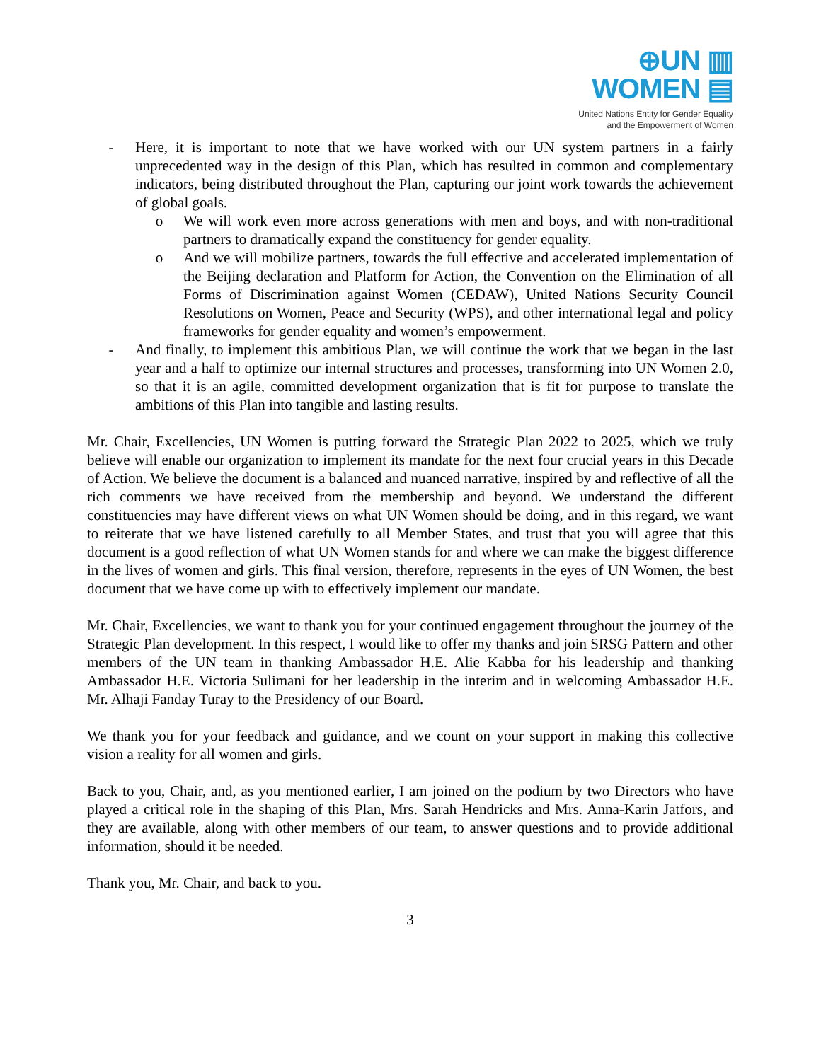⊕UN ▥
WOMEN ▤
United Nations Entity for Gender Equality
and the Empowerment of Women
- Here, it is important to note that we have worked with our UN system partners in a fairly unprecedented way in the design of this Plan, which has resulted in common and complementary indicators, being distributed throughout the Plan, capturing our joint work towards the achievement of global goals.
o We will work even more across generations with men and boys, and with non-traditional partners to dramatically expand the constituency for gender equality.
o And we will mobilize partners, towards the full effective and accelerated implementation of the Beijing declaration and Platform for Action, the Convention on the Elimination of all Forms of Discrimination against Women (CEDAW), United Nations Security Council Resolutions on Women, Peace and Security (WPS), and other international legal and policy frameworks for gender equality and women’s empowerment.
- And finally, to implement this ambitious Plan, we will continue the work that we began in the last year and a half to optimize our internal structures and processes, transforming into UN Women 2.0, so that it is an agile, committed development organization that is fit for purpose to translate the ambitions of this Plan into tangible and lasting results.
Mr. Chair, Excellencies, UN Women is putting forward the Strategic Plan 2022 to 2025, which we truly believe will enable our organization to implement its mandate for the next four crucial years in this Decade of Action. We believe the document is a balanced and nuanced narrative, inspired by and reflective of all the rich comments we have received from the membership and beyond. We understand the different constituencies may have different views on what UN Women should be doing, and in this regard, we want to reiterate that we have listened carefully to all Member States, and trust that you will agree that this document is a good reflection of what UN Women stands for and where we can make the biggest difference in the lives of women and girls. This final version, therefore, represents in the eyes of UN Women, the best document that we have come up with to effectively implement our mandate.
Mr. Chair, Excellencies, we want to thank you for your continued engagement throughout the journey of the Strategic Plan development. In this respect, I would like to offer my thanks and join SRSG Pattern and other members of the UN team in thanking Ambassador H.E. Alie Kabba for his leadership and thanking Ambassador H.E. Victoria Sulimani for her leadership in the interim and in welcoming Ambassador H.E. Mr. Alhaji Fanday Turay to the Presidency of our Board.
We thank you for your feedback and guidance, and we count on your support in making this collective vision a reality for all women and girls.
Back to you, Chair, and, as you mentioned earlier, I am joined on the podium by two Directors who have played a critical role in the shaping of this Plan, Mrs. Sarah Hendricks and Mrs. Anna-Karin Jatfors, and they are available, along with other members of our team, to answer questions and to provide additional information, should it be needed.
Thank you, Mr. Chair, and back to you.
3